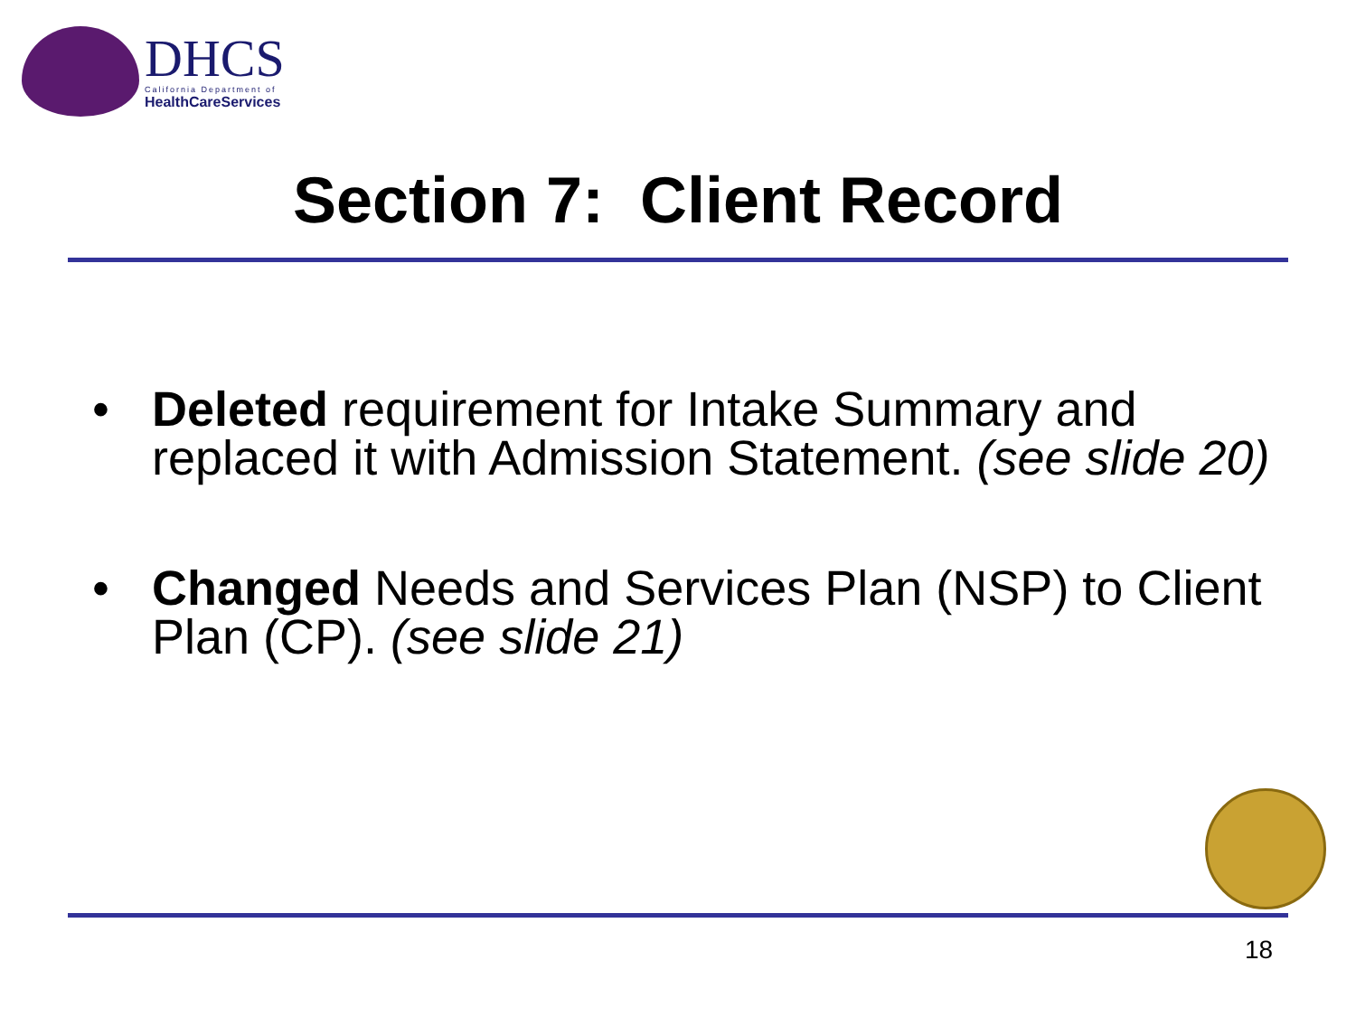DHCS
California Department of
HealthCareServices
Section 7: Client Record
• Deleted requirement for Intake Summary and replaced it with Admission Statement. (see slide 20)
• Changed Needs and Services Plan (NSP) to Client Plan (CP). (see slide 21)
18